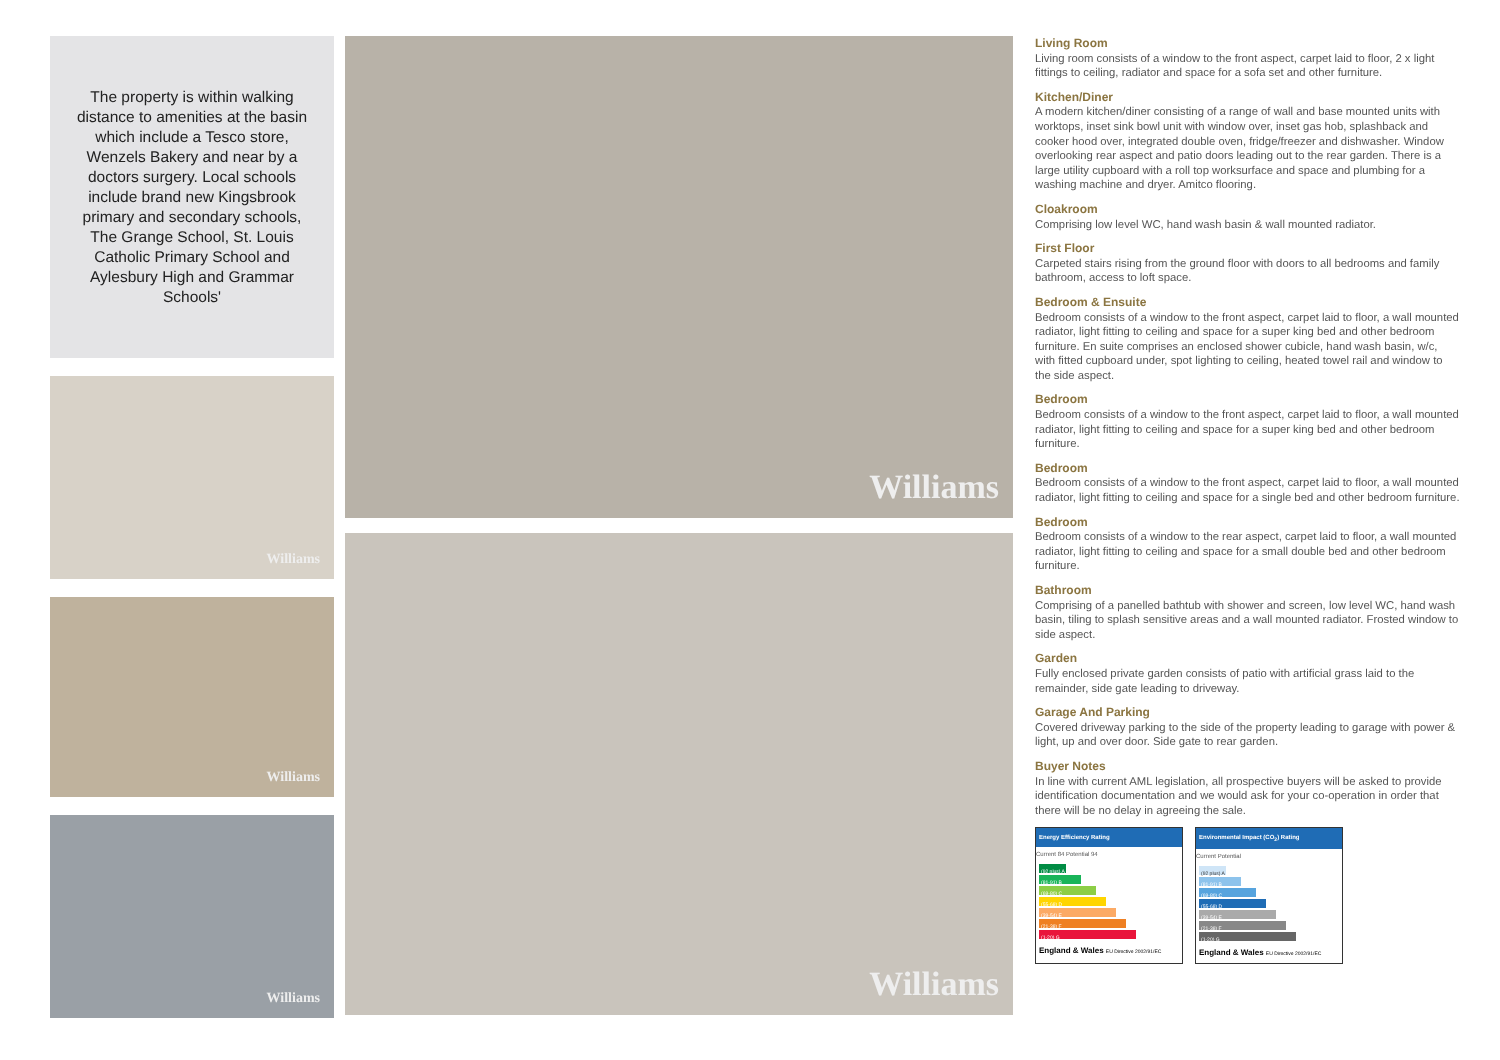The property is within walking distance to amenities at the basin which include a Tesco store, Wenzels Bakery and near by a doctors surgery. Local schools include brand new Kingsbrook primary and secondary schools, The Grange School, St. Louis Catholic Primary School and Aylesbury High and Grammar Schools'
Williams
Williams
Williams
Williams
Williams
Living Room
Living room consists of a window to the front aspect, carpet laid to floor, 2 x light fittings to ceiling, radiator and space for a sofa set and other furniture.
Kitchen/Diner
A modern kitchen/diner consisting of a range of wall and base mounted units with worktops, inset sink bowl unit with window over, inset gas hob, splashback and cooker hood over, integrated double oven, fridge/freezer and dishwasher. Window overlooking rear aspect and patio doors leading out to the rear garden. There is a large utility cupboard with a roll top worksurface and space and plumbing for a washing machine and dryer. Amitco flooring.
Cloakroom
Comprising low level WC, hand wash basin & wall mounted radiator.
First Floor
Carpeted stairs rising from the ground floor with doors to all bedrooms and family bathroom, access to loft space.
Bedroom & Ensuite
Bedroom consists of a window to the front aspect, carpet laid to floor, a wall mounted radiator, light fitting to ceiling and space for a super king bed and other bedroom furniture. En suite comprises an enclosed shower cubicle, hand wash basin, w/c, with fitted cupboard under, spot lighting to ceiling, heated towel rail and window to the side aspect.
Bedroom
Bedroom consists of a window to the front aspect, carpet laid to floor, a wall mounted radiator, light fitting to ceiling and space for a super king bed and other bedroom furniture.
Bedroom
Bedroom consists of a window to the front aspect, carpet laid to floor, a wall mounted radiator, light fitting to ceiling and space for a single bed and other bedroom furniture.
Bedroom
Bedroom consists of a window to the rear aspect, carpet laid to floor, a wall mounted radiator, light fitting to ceiling and space for a small double bed and other bedroom furniture.
Bathroom
Comprising of a panelled bathtub with shower and screen, low level WC, hand wash basin, tiling to splash sensitive areas and a wall mounted radiator. Frosted window to side aspect.
Garden
Fully enclosed private garden consists of patio with artificial grass laid to the remainder, side gate leading to driveway.
Garage And Parking
Covered driveway parking to the side of the property leading to garage with power & light, up and over door. Side gate to rear garden.
Buyer Notes
In line with current AML legislation, all prospective buyers will be asked to provide identification documentation and we would ask for your co-operation in order that there will be no delay in agreeing the sale.
Energy Efficiency Rating
Current 84 Potential 94
(92 plus) A
(81-91) B
(69-80) C
(55-68) D
(39-54) E
(21-38) F
(1-20) G
England & Wales EU Directive 2002/91/EC
Environmental Impact (CO<sub>2</sub>) Rating
Current Potential
(92 plus) A
(81-91) B
(69-80) C
(55-68) D
(39-54) E
(21-38) F
(1-20) G
England & Wales EU Directive 2002/91/EC